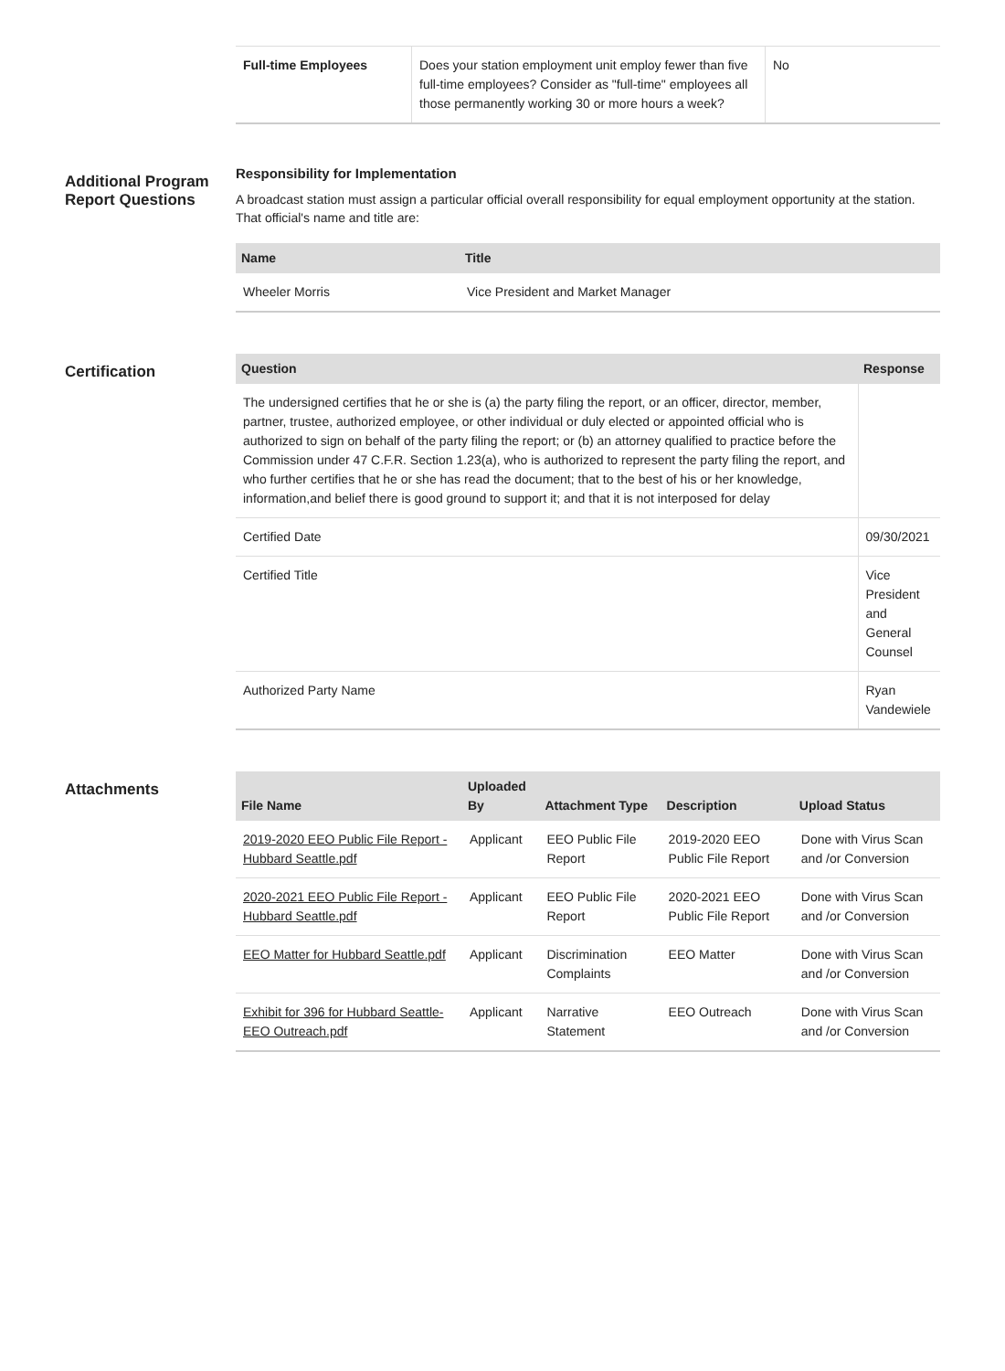| Full-time Employees | Does your station employment unit employ fewer than five full-time employees? Consider as "full-time" employees all those permanently working 30 or more hours a week? | No |
Additional Program Report Questions
Responsibility for Implementation
A broadcast station must assign a particular official overall responsibility for equal employment opportunity at the station. That official's name and title are:
| Name | Title |
| --- | --- |
| Wheeler Morris | Vice President and Market Manager |
Certification
| Question | Response |
| --- | --- |
| The undersigned certifies that he or she is (a) the party filing the report, or an officer, director, member, partner, trustee, authorized employee, or other individual or duly elected or appointed official who is authorized to sign on behalf of the party filing the report; or (b) an attorney qualified to practice before the Commission under 47 C.F.R. Section 1.23(a), who is authorized to represent the party filing the report, and who further certifies that he or she has read the document; that to the best of his or her knowledge, information,and belief there is good ground to support it; and that it is not interposed for delay | |
| Certified Date | 09/30/2021 |
| Certified Title | Vice President and General Counsel |
| Authorized Party Name | Ryan Vandewiele |
Attachments
| File Name | Uploaded By | Attachment Type | Description | Upload Status |
| --- | --- | --- | --- | --- |
| 2019-2020 EEO Public File Report - Hubbard Seattle.pdf | Applicant | EEO Public File Report | 2019-2020 EEO Public File Report | Done with Virus Scan and /or Conversion |
| 2020-2021 EEO Public File Report - Hubbard Seattle.pdf | Applicant | EEO Public File Report | 2020-2021 EEO Public File Report | Done with Virus Scan and /or Conversion |
| EEO Matter for Hubbard Seattle.pdf | Applicant | Discrimination Complaints | EEO Matter | Done with Virus Scan and /or Conversion |
| Exhibit for 396 for Hubbard Seattle-EEO Outreach.pdf | Applicant | Narrative Statement | EEO Outreach | Done with Virus Scan and /or Conversion |